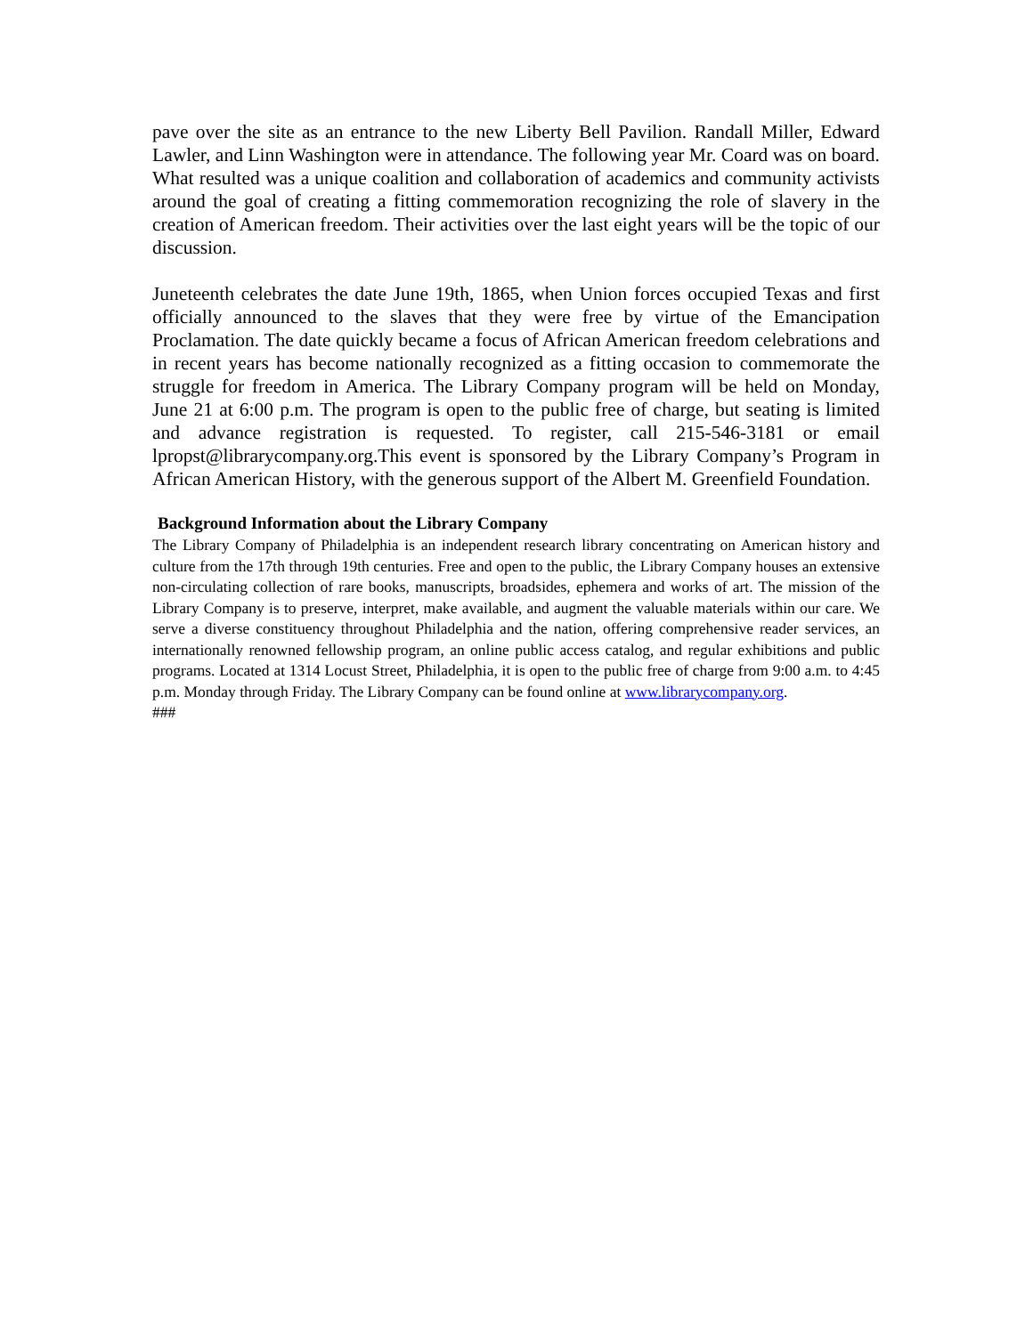pave over the site as an entrance to the new Liberty Bell Pavilion. Randall Miller, Edward Lawler, and Linn Washington were in attendance. The following year Mr. Coard was on board. What resulted was a unique coalition and collaboration of academics and community activists around the goal of creating a fitting commemoration recognizing the role of slavery in the creation of American freedom. Their activities over the last eight years will be the topic of our discussion.
Juneteenth celebrates the date June 19th, 1865, when Union forces occupied Texas and first officially announced to the slaves that they were free by virtue of the Emancipation Proclamation. The date quickly became a focus of African American freedom celebrations and in recent years has become nationally recognized as a fitting occasion to commemorate the struggle for freedom in America. The Library Company program will be held on Monday, June 21 at 6:00 p.m. The program is open to the public free of charge, but seating is limited and advance registration is requested. To register, call 215-546-3181 or email lpropst@librarycompany.org.This event is sponsored by the Library Company’s Program in African American History, with the generous support of the Albert M. Greenfield Foundation.
Background Information about the Library Company
The Library Company of Philadelphia is an independent research library concentrating on American history and culture from the 17th through 19th centuries. Free and open to the public, the Library Company houses an extensive non-circulating collection of rare books, manuscripts, broadsides, ephemera and works of art. The mission of the Library Company is to preserve, interpret, make available, and augment the valuable materials within our care. We serve a diverse constituency throughout Philadelphia and the nation, offering comprehensive reader services, an internationally renowned fellowship program, an online public access catalog, and regular exhibitions and public programs. Located at 1314 Locust Street, Philadelphia, it is open to the public free of charge from 9:00 a.m. to 4:45 p.m. Monday through Friday. The Library Company can be found online at www.librarycompany.org.
###